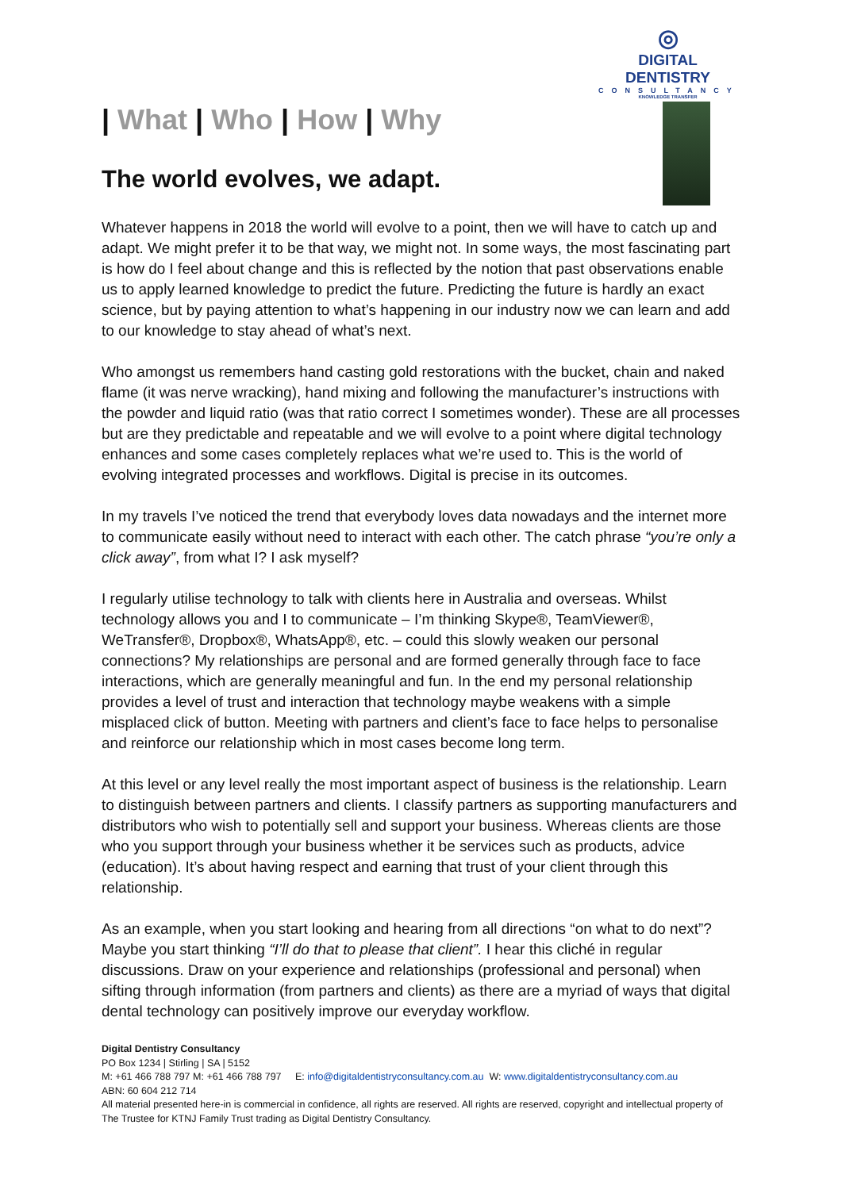◎
DIGITAL DENTISTRY
CONSULTANCY
KNOWLEDGE TRANSFER
| What | Who | How | Why
The world evolves, we adapt.
Whatever happens in 2018 the world will evolve to a point, then we will have to catch up and adapt. We might prefer it to be that way, we might not. In some ways, the most fascinating part is how do I feel about change and this is reflected by the notion that past observations enable us to apply learned knowledge to predict the future. Predicting the future is hardly an exact science, but by paying attention to what’s happening in our industry now we can learn and add to our knowledge to stay ahead of what’s next.
Who amongst us remembers hand casting gold restorations with the bucket, chain and naked flame (it was nerve wracking), hand mixing and following the manufacturer’s instructions with the powder and liquid ratio (was that ratio correct I sometimes wonder). These are all processes but are they predictable and repeatable and we will evolve to a point where digital technology enhances and some cases completely replaces what we’re used to. This is the world of evolving integrated processes and workflows. Digital is precise in its outcomes.
In my travels I’ve noticed the trend that everybody loves data nowadays and the internet more to communicate easily without need to interact with each other. The catch phrase “you’re only a click away”, from what I? I ask myself?
I regularly utilise technology to talk with clients here in Australia and overseas. Whilst technology allows you and I to communicate – I’m thinking Skype®, TeamViewer®, WeTransfer®, Dropbox®, WhatsApp®, etc. – could this slowly weaken our personal connections? My relationships are personal and are formed generally through face to face interactions, which are generally meaningful and fun. In the end my personal relationship provides a level of trust and interaction that technology maybe weakens with a simple misplaced click of button. Meeting with partners and client’s face to face helps to personalise and reinforce our relationship which in most cases become long term.
At this level or any level really the most important aspect of business is the relationship. Learn to distinguish between partners and clients. I classify partners as supporting manufacturers and distributors who wish to potentially sell and support your business. Whereas clients are those who you support through your business whether it be services such as products, advice (education). It’s about having respect and earning that trust of your client through this relationship.
As an example, when you start looking and hearing from all directions “on what to do next”? Maybe you start thinking “I’ll do that to please that client”. I hear this cliché in regular discussions. Draw on your experience and relationships (professional and personal) when sifting through information (from partners and clients) as there are a myriad of ways that digital dental technology can positively improve our everyday workflow.
Digital Dentistry Consultancy
PO Box 1234 | Stirling | SA | 5152
M: +61 466 788 797 M: +61 466 788 797 E: info@digitaldentistryconsultancy.com.au W: www.digitaldentistryconsultancy.com.au
ABN: 60 604 212 714
All material presented here-in is commercial in confidence, all rights are reserved. All rights are reserved, copyright and intellectual property of The Trustee for KTNJ Family Trust trading as Digital Dentistry Consultancy.